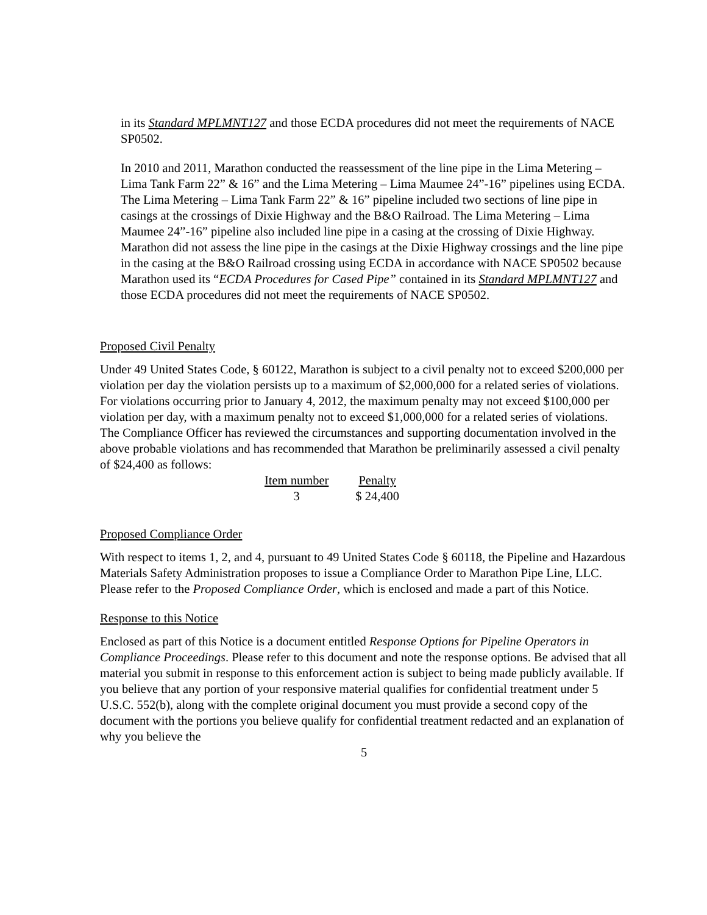in its Standard MPLMNT127 and those ECDA procedures did not meet the requirements of NACE SP0502.
In 2010 and 2011, Marathon conducted the reassessment of the line pipe in the Lima Metering – Lima Tank Farm 22” & 16” and the Lima Metering – Lima Maumee 24”-16” pipelines using ECDA. The Lima Metering – Lima Tank Farm 22” & 16” pipeline included two sections of line pipe in casings at the crossings of Dixie Highway and the B&O Railroad. The Lima Metering – Lima Maumee 24”-16” pipeline also included line pipe in a casing at the crossing of Dixie Highway. Marathon did not assess the line pipe in the casings at the Dixie Highway crossings and the line pipe in the casing at the B&O Railroad crossing using ECDA in accordance with NACE SP0502 because Marathon used its “ECDA Procedures for Cased Pipe” contained in its Standard MPLMNT127 and those ECDA procedures did not meet the requirements of NACE SP0502.
Proposed Civil Penalty
Under 49 United States Code, § 60122, Marathon is subject to a civil penalty not to exceed $200,000 per violation per day the violation persists up to a maximum of $2,000,000 for a related series of violations. For violations occurring prior to January 4, 2012, the maximum penalty may not exceed $100,000 per violation per day, with a maximum penalty not to exceed $1,000,000 for a related series of violations. The Compliance Officer has reviewed the circumstances and supporting documentation involved in the above probable violations and has recommended that Marathon be preliminarily assessed a civil penalty of $24,400 as follows:
| Item number | Penalty |
| --- | --- |
| 3 | $ 24,400 |
Proposed Compliance Order
With respect to items 1, 2, and 4, pursuant to 49 United States Code § 60118, the Pipeline and Hazardous Materials Safety Administration proposes to issue a Compliance Order to Marathon Pipe Line, LLC. Please refer to the Proposed Compliance Order, which is enclosed and made a part of this Notice.
Response to this Notice
Enclosed as part of this Notice is a document entitled Response Options for Pipeline Operators in Compliance Proceedings. Please refer to this document and note the response options. Be advised that all material you submit in response to this enforcement action is subject to being made publicly available. If you believe that any portion of your responsive material qualifies for confidential treatment under 5 U.S.C. 552(b), along with the complete original document you must provide a second copy of the document with the portions you believe qualify for confidential treatment redacted and an explanation of why you believe the
5